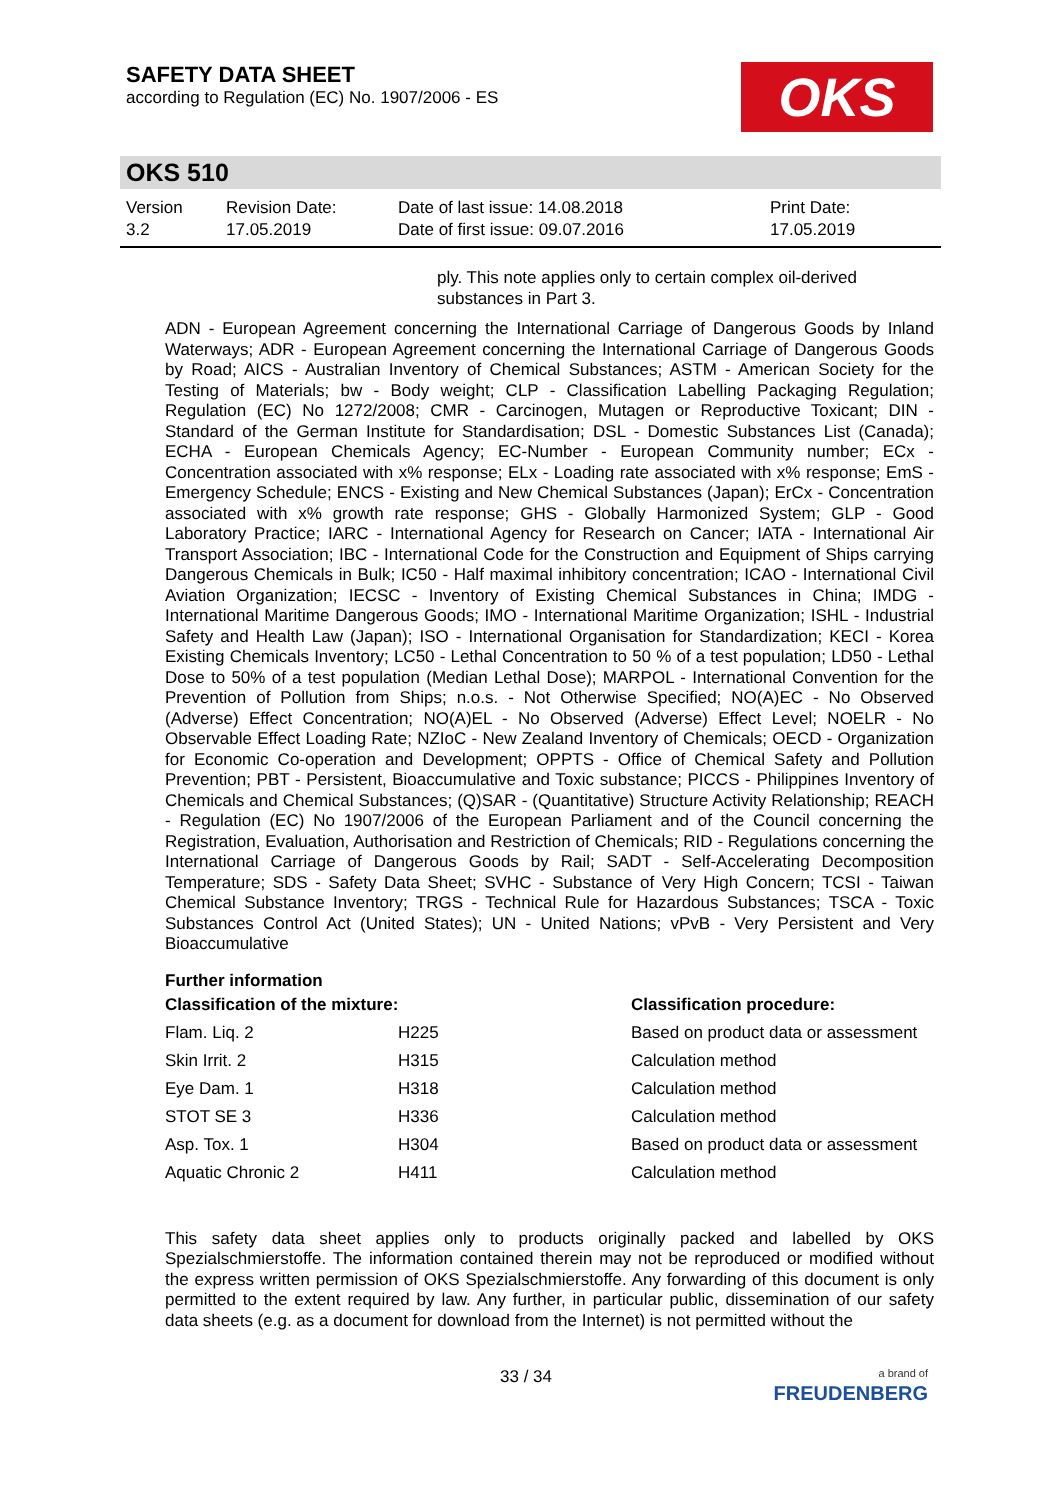SAFETY DATA SHEET
according to Regulation (EC) No. 1907/2006 - ES
OKS
OKS 510
Version
3.2
Revision Date:
17.05.2019
Date of last issue: 14.08.2018
Date of first issue: 09.07.2016
Print Date:
17.05.2019
ply. This note applies only to certain complex oil-derived substances in Part 3.
ADN - European Agreement concerning the International Carriage of Dangerous Goods by Inland Waterways; ADR - European Agreement concerning the International Carriage of Dangerous Goods by Road; AICS - Australian Inventory of Chemical Substances; ASTM - American Society for the Testing of Materials; bw - Body weight; CLP - Classification Labelling Packaging Regulation; Regulation (EC) No 1272/2008; CMR - Carcinogen, Mutagen or Reproductive Toxicant; DIN - Standard of the German Institute for Standardisation; DSL - Domestic Substances List (Canada); ECHA - European Chemicals Agency; EC-Number - European Community number; ECx - Concentration associated with x% response; ELx - Loading rate associated with x% response; EmS - Emergency Schedule; ENCS - Existing and New Chemical Substances (Japan); ErCx - Concentration associated with x% growth rate response; GHS - Globally Harmonized System; GLP - Good Laboratory Practice; IARC - International Agency for Research on Cancer; IATA - International Air Transport Association; IBC - International Code for the Construction and Equipment of Ships carrying Dangerous Chemicals in Bulk; IC50 - Half maximal inhibitory concentration; ICAO - International Civil Aviation Organization; IECSC - Inventory of Existing Chemical Substances in China; IMDG - International Maritime Dangerous Goods; IMO - International Maritime Organization; ISHL - Industrial Safety and Health Law (Japan); ISO - International Organisation for Standardization; KECI - Korea Existing Chemicals Inventory; LC50 - Lethal Concentration to 50 % of a test population; LD50 - Lethal Dose to 50% of a test population (Median Lethal Dose); MARPOL - International Convention for the Prevention of Pollution from Ships; n.o.s. - Not Otherwise Specified; NO(A)EC - No Observed (Adverse) Effect Concentration; NO(A)EL - No Observed (Adverse) Effect Level; NOELR - No Observable Effect Loading Rate; NZIoC - New Zealand Inventory of Chemicals; OECD - Organization for Economic Co-operation and Development; OPPTS - Office of Chemical Safety and Pollution Prevention; PBT - Persistent, Bioaccumulative and Toxic substance; PICCS - Philippines Inventory of Chemicals and Chemical Substances; (Q)SAR - (Quantitative) Structure Activity Relationship; REACH - Regulation (EC) No 1907/2006 of the European Parliament and of the Council concerning the Registration, Evaluation, Authorisation and Restriction of Chemicals; RID - Regulations concerning the International Carriage of Dangerous Goods by Rail; SADT - Self-Accelerating Decomposition Temperature; SDS - Safety Data Sheet; SVHC - Substance of Very High Concern; TCSI - Taiwan Chemical Substance Inventory; TRGS - Technical Rule for Hazardous Substances; TSCA - Toxic Substances Control Act (United States); UN - United Nations; vPvB - Very Persistent and Very Bioaccumulative
Further information
| Classification of the mixture: | | Classification procedure: |
| --- | --- | --- |
| Flam. Liq. 2 | H225 | Based on product data or assessment |
| Skin Irrit. 2 | H315 | Calculation method |
| Eye Dam. 1 | H318 | Calculation method |
| STOT SE 3 | H336 | Calculation method |
| Asp. Tox. 1 | H304 | Based on product data or assessment |
| Aquatic Chronic 2 | H411 | Calculation method |
This safety data sheet applies only to products originally packed and labelled by OKS Spezialschmierstoffe. The information contained therein may not be reproduced or modified without the express written permission of OKS Spezialschmierstoffe. Any forwarding of this document is only permitted to the extent required by law. Any further, in particular public, dissemination of our safety data sheets (e.g. as a document for download from the Internet) is not permitted without the
33 / 34
a brand of
FREUDENBERG